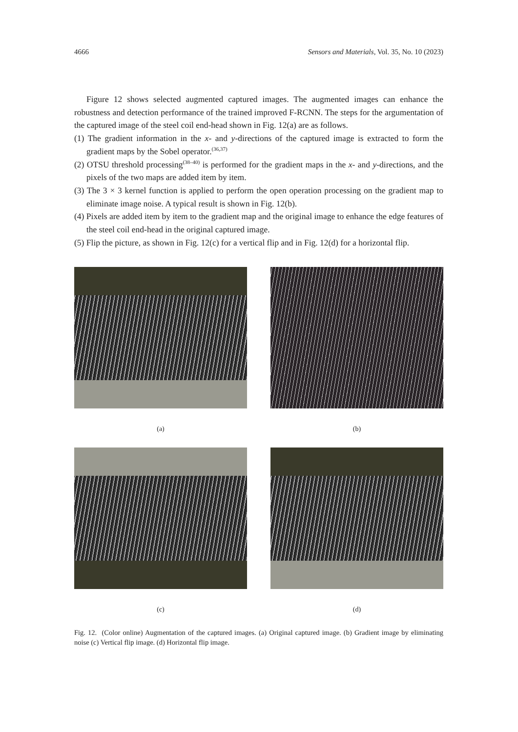4666 Sensors and Materials, Vol. 35, No. 10 (2023)
Figure 12 shows selected augmented captured images. The augmented images can enhance the robustness and detection performance of the trained improved F-RCNN. The steps for the argumentation of the captured image of the steel coil end-head shown in Fig. 12(a) are as follows.
(1) The gradient information in the x- and y-directions of the captured image is extracted to form the gradient maps by the Sobel operator.<sup>(36,37)</sup>
(2) OTSU threshold processing<sup>(38–40)</sup> is performed for the gradient maps in the x- and y-directions, and the pixels of the two maps are added item by item.
(3) The 3 × 3 kernel function is applied to perform the open operation processing on the gradient map to eliminate image noise. A typical result is shown in Fig. 12(b).
(4) Pixels are added item by item to the gradient map and the original image to enhance the edge features of the steel coil end-head in the original captured image.
(5) Flip the picture, as shown in Fig. 12(c) for a vertical flip and in Fig. 12(d) for a horizontal flip.
(a)
(b)
(c)
(d)
Fig. 12. (Color online) Augmentation of the captured images. (a) Original captured image. (b) Gradient image by eliminating noise (c) Vertical flip image. (d) Horizontal flip image.